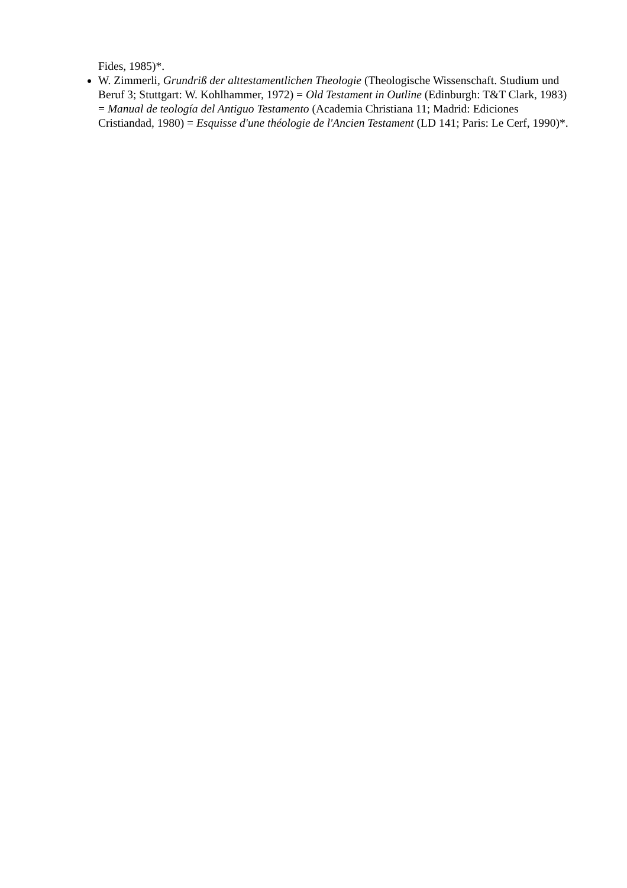Fides, 1985)*.
W. Zimmerli, Grundriß der alttestamentlichen Theologie (Theologische Wissenschaft. Studium und Beruf 3; Stuttgart: W. Kohlhammer, 1972) = Old Testament in Outline (Edinburgh: T&T Clark, 1983) = Manual de teología del Antiguo Testamento (Academia Christiana 11; Madrid: Ediciones Cristiandad, 1980) = Esquisse d'une théologie de l'Ancien Testament (LD 141; Paris: Le Cerf, 1990)*.